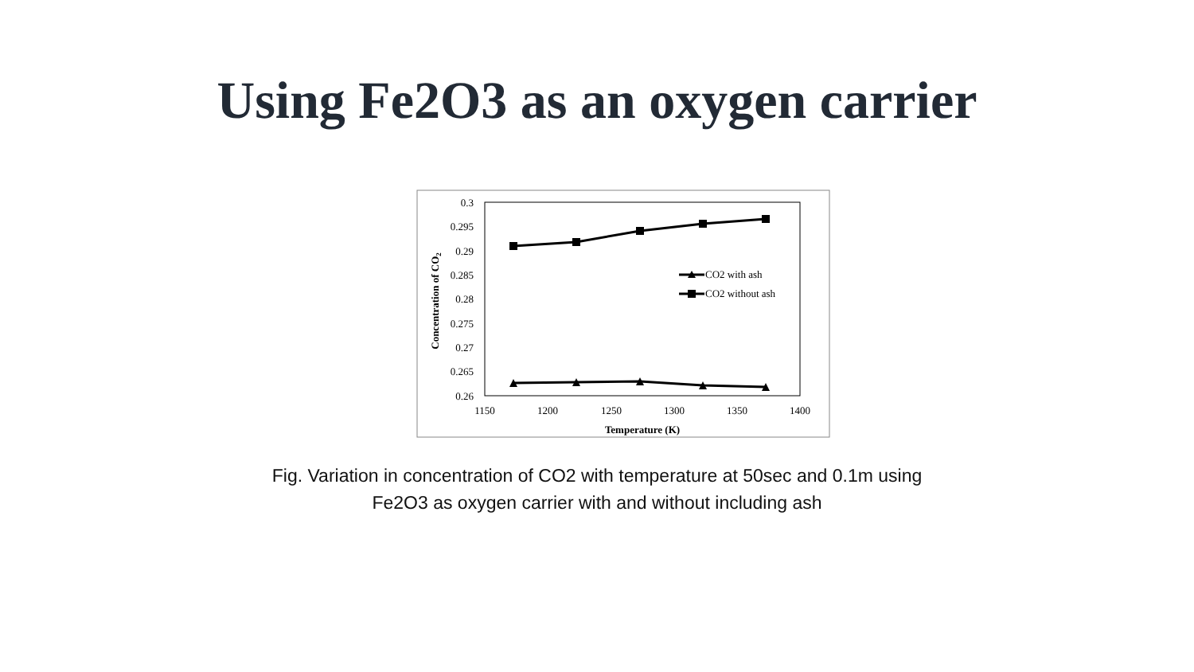Using Fe2O3 as an oxygen carrier
0.3
0.295
0.29
0.285
0.28
0.275
0.27
0.265
0.26
1150
1200
1250
1300
1350
1400
Temperature (K)
Concentration of CO2
CO2 with ash
CO2 without ash
Fig. Variation in concentration of CO2 with temperature at 50sec and 0.1m using
Fe2O3 as oxygen carrier with and without including ash